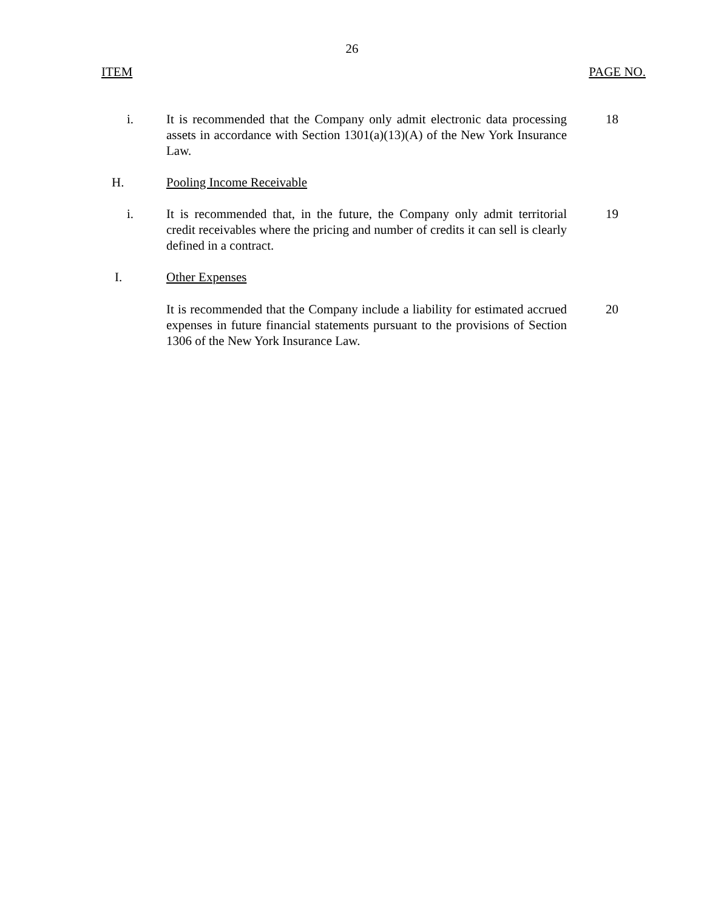26
ITEM PAGE NO.
i. It is recommended that the Company only admit electronic data processing assets in accordance with Section 1301(a)(13)(A) of the New York Insurance Law.
18
H. Pooling Income Receivable
i. It is recommended that, in the future, the Company only admit territorial credit receivables where the pricing and number of credits it can sell is clearly defined in a contract.
19
I. Other Expenses
It is recommended that the Company include a liability for estimated accrued expenses in future financial statements pursuant to the provisions of Section 1306 of the New York Insurance Law.
20